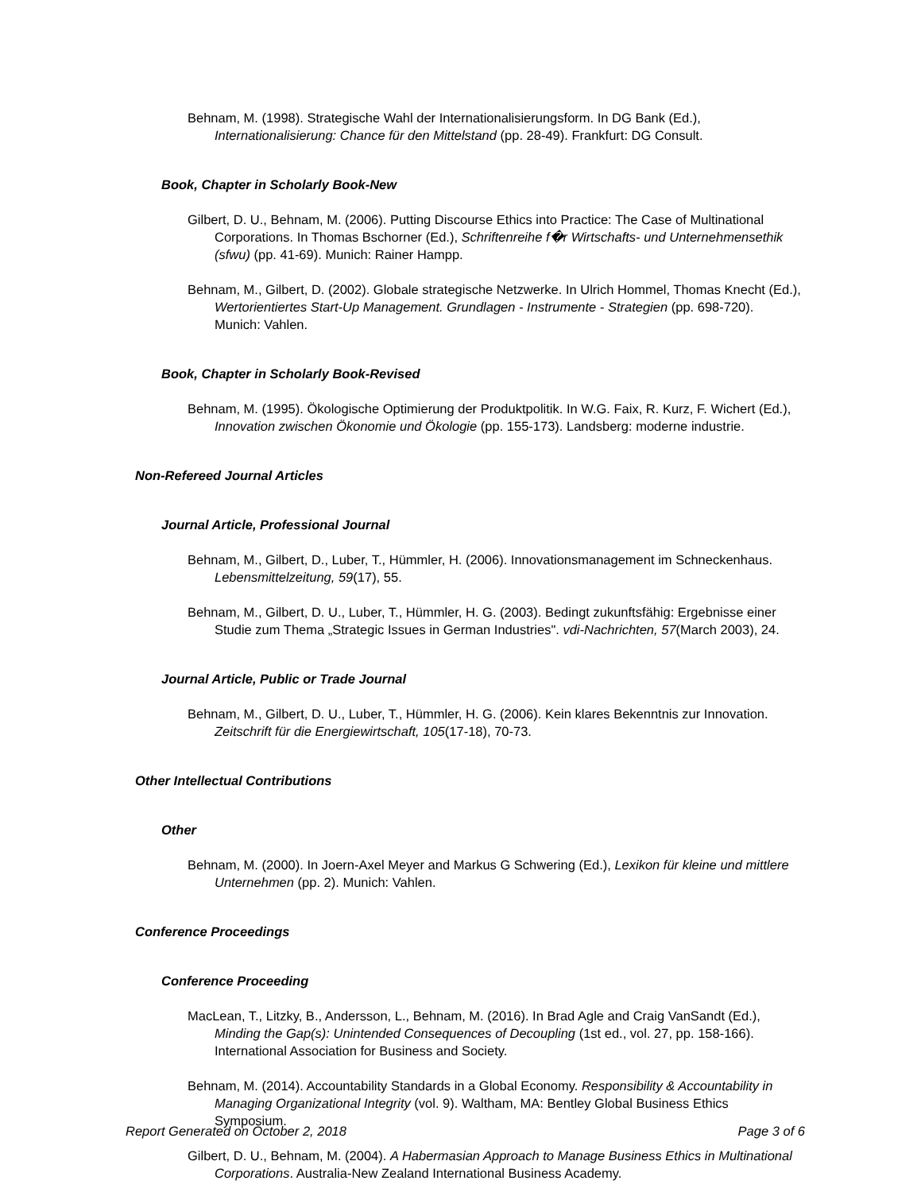Behnam, M. (1998). Strategische Wahl der Internationalisierungsform. In DG Bank (Ed.), Internationalisierung: Chance für den Mittelstand (pp. 28-49). Frankfurt: DG Consult.
Book, Chapter in Scholarly Book-New
Gilbert, D. U., Behnam, M. (2006). Putting Discourse Ethics into Practice: The Case of Multinational Corporations. In Thomas Bschorner (Ed.), Schriftenreihe f�r Wirtschafts- und Unternehmensethik (sfwu) (pp. 41-69). Munich: Rainer Hampp.
Behnam, M., Gilbert, D. (2002). Globale strategische Netzwerke. In Ulrich Hommel, Thomas Knecht (Ed.), Wertorientiertes Start-Up Management. Grundlagen - Instrumente - Strategien (pp. 698-720). Munich: Vahlen.
Book, Chapter in Scholarly Book-Revised
Behnam, M. (1995). Ökologische Optimierung der Produktpolitik. In W.G. Faix, R. Kurz, F. Wichert (Ed.), Innovation zwischen Ökonomie und Ökologie (pp. 155-173). Landsberg: moderne industrie.
Non-Refereed Journal Articles
Journal Article, Professional Journal
Behnam, M., Gilbert, D., Luber, T., Hümmler, H. (2006). Innovationsmanagement im Schneckenhaus. Lebensmittelzeitung, 59(17), 55.
Behnam, M., Gilbert, D. U., Luber, T., Hümmler, H. G. (2003). Bedingt zukunftsfähig: Ergebnisse einer Studie zum Thema „Strategic Issues in German Industries". vdi-Nachrichten, 57(March 2003), 24.
Journal Article, Public or Trade Journal
Behnam, M., Gilbert, D. U., Luber, T., Hümmler, H. G. (2006). Kein klares Bekenntnis zur Innovation. Zeitschrift für die Energiewirtschaft, 105(17-18), 70-73.
Other Intellectual Contributions
Other
Behnam, M. (2000). In Joern-Axel Meyer and Markus G Schwering (Ed.), Lexikon für kleine und mittlere Unternehmen (pp. 2). Munich: Vahlen.
Conference Proceedings
Conference Proceeding
MacLean, T., Litzky, B., Andersson, L., Behnam, M. (2016). In Brad Agle and Craig VanSandt (Ed.), Minding the Gap(s): Unintended Consequences of Decoupling (1st ed., vol. 27, pp. 158-166). International Association for Business and Society.
Behnam, M. (2014). Accountability Standards in a Global Economy. Responsibility & Accountability in Managing Organizational Integrity (vol. 9). Waltham, MA: Bentley Global Business Ethics Symposium.
Gilbert, D. U., Behnam, M. (2004). A Habermasian Approach to Manage Business Ethics in Multinational Corporations. Australia-New Zealand International Business Academy.
Report Generated on October 2, 2018 Page 3 of 6